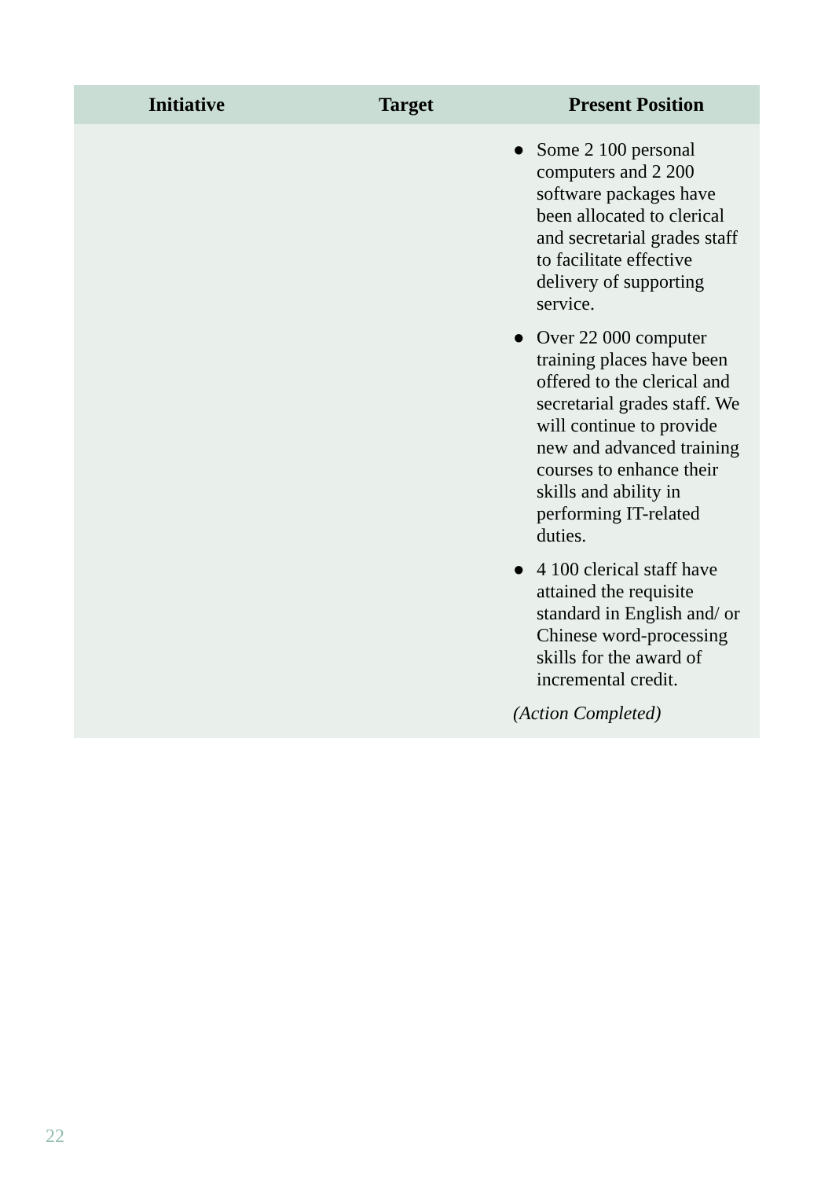| Initiative | Target | Present Position |
| --- | --- | --- |
| | | ● Some 2 100 personal computers and 2 200 software packages have been allocated to clerical and secretarial grades staff to facilitate effective delivery of supporting service. ● Over 22 000 computer training places have been offered to the clerical and secretarial grades staff. We will continue to provide new and advanced training courses to enhance their skills and ability in performing IT-related duties. ● 4 100 clerical staff have attained the requisite standard in English and/ or Chinese word-processing skills for the award of incremental credit. (Action Completed) |
22